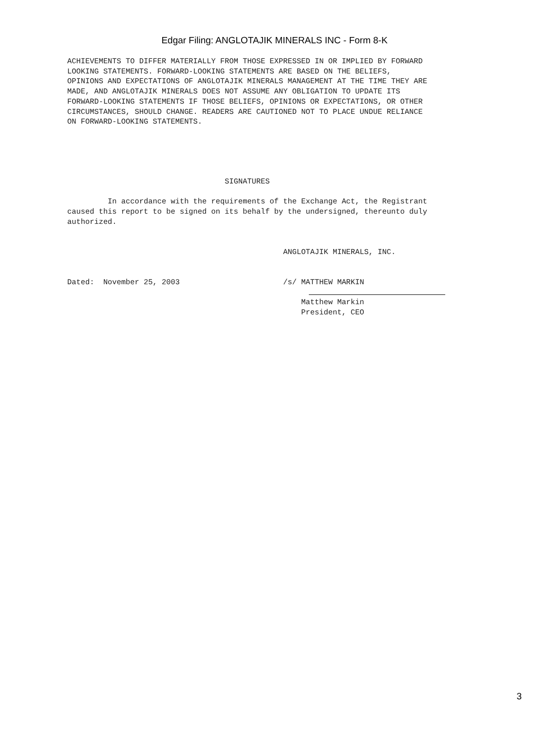Edgar Filing: ANGLOTAJIK MINERALS INC - Form 8-K
ACHIEVEMENTS TO DIFFER MATERIALLY FROM THOSE EXPRESSED IN OR IMPLIED BY FORWARD
LOOKING STATEMENTS. FORWARD-LOOKING STATEMENTS ARE BASED ON THE BELIEFS,
OPINIONS AND EXPECTATIONS OF ANGLOTAJIK MINERALS MANAGEMENT AT THE TIME THEY ARE
MADE, AND ANGLOTAJIK MINERALS DOES NOT ASSUME ANY OBLIGATION TO UPDATE ITS
FORWARD-LOOKING STATEMENTS IF THOSE BELIEFS, OPINIONS OR EXPECTATIONS, OR OTHER
CIRCUMSTANCES, SHOULD CHANGE. READERS ARE CAUTIONED NOT TO PLACE UNDUE RELIANCE
ON FORWARD-LOOKING STATEMENTS.
                                   SIGNATURES

         In accordance with the requirements of the Exchange Act, the Registrant
caused this report to be signed on its behalf by the undersigned, thereunto duly
authorized.


                                                ANGLOTAJIK MINERALS, INC.


Dated:  November 25, 2003                       /s/ MATTHEW MARKIN

                                                    Matthew Markin
                                                    President, CEO
3